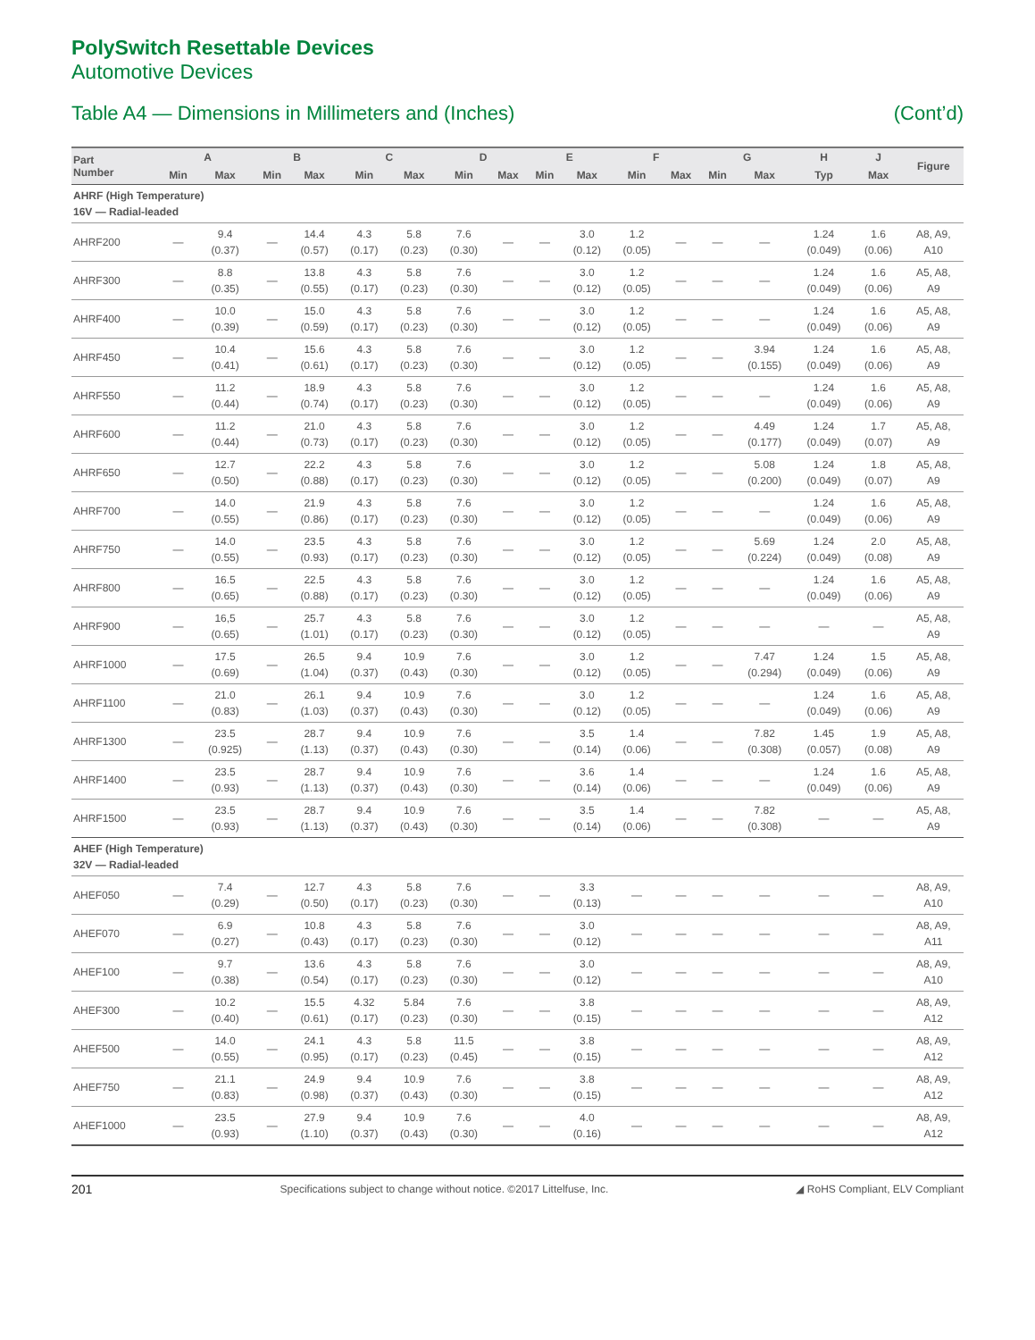PolySwitch Resettable Devices
Automotive Devices
Table A4 — Dimensions in Millimeters and (Inches) (Cont’d)
| Part Number | A | | B | | C | | D | | E | | F | | G | | H | J | Figure |
| --- | --- | --- | --- | --- | --- | --- | --- | --- | --- | --- | --- | --- | --- | --- | --- | --- | --- |
| | Min | Max | Min | Max | Min | Max | Min | Max | Min | Max | Min | Max | Min | Max | Typ | Max | |
| AHRF (High Temperature) 16V — Radial-leaded | | | | | | | | | | | | | | | | | |
| AHRF200 | — | 9.4 (0.37) | — | 14.4 (0.57) | 4.3 (0.17) | 5.8 (0.23) | 7.6 (0.30) | — | — | 3.0 (0.12) | 1.2 (0.05) | — | — | — | 1.24 (0.049) | 1.6 (0.06) | A8, A9, A10 |
| AHRF300 | — | 8.8 (0.35) | — | 13.8 (0.55) | 4.3 (0.17) | 5.8 (0.23) | 7.6 (0.30) | — | — | 3.0 (0.12) | 1.2 (0.05) | — | — | — | 1.24 (0.049) | 1.6 (0.06) | A5, A8, A9 |
| AHRF400 | — | 10.0 (0.39) | — | 15.0 (0.59) | 4.3 (0.17) | 5.8 (0.23) | 7.6 (0.30) | — | — | 3.0 (0.12) | 1.2 (0.05) | — | — | — | 1.24 (0.049) | 1.6 (0.06) | A5, A8, A9 |
| AHRF450 | — | 10.4 (0.41) | — | 15.6 (0.61) | 4.3 (0.17) | 5.8 (0.23) | 7.6 (0.30) | — | — | 3.0 (0.12) | 1.2 (0.05) | — | — | 3.94 (0.155) | 1.24 (0.049) | 1.6 (0.06) | A5, A8, A9 |
| AHRF550 | — | 11.2 (0.44) | — | 18.9 (0.74) | 4.3 (0.17) | 5.8 (0.23) | 7.6 (0.30) | — | — | 3.0 (0.12) | 1.2 (0.05) | — | — | — | 1.24 (0.049) | 1.6 (0.06) | A5, A8, A9 |
| AHRF600 | — | 11.2 (0.44) | — | 21.0 (0.73) | 4.3 (0.17) | 5.8 (0.23) | 7.6 (0.30) | — | — | 3.0 (0.12) | 1.2 (0.05) | — | — | 4.49 (0.177) | 1.24 (0.049) | 1.7 (0.07) | A5, A8, A9 |
| AHRF650 | — | 12.7 (0.50) | — | 22.2 (0.88) | 4.3 (0.17) | 5.8 (0.23) | 7.6 (0.30) | — | — | 3.0 (0.12) | 1.2 (0.05) | — | — | 5.08 (0.200) | 1.24 (0.049) | 1.8 (0.07) | A5, A8, A9 |
| AHRF700 | — | 14.0 (0.55) | — | 21.9 (0.86) | 4.3 (0.17) | 5.8 (0.23) | 7.6 (0.30) | — | — | 3.0 (0.12) | 1.2 (0.05) | — | — | — | 1.24 (0.049) | 1.6 (0.06) | A5, A8, A9 |
| AHRF750 | — | 14.0 (0.55) | — | 23.5 (0.93) | 4.3 (0.17) | 5.8 (0.23) | 7.6 (0.30) | — | — | 3.0 (0.12) | 1.2 (0.05) | — | — | 5.69 (0.224) | 1.24 (0.049) | 2.0 (0.08) | A5, A8, A9 |
| AHRF800 | — | 16.5 (0.65) | — | 22.5 (0.88) | 4.3 (0.17) | 5.8 (0.23) | 7.6 (0.30) | — | — | 3.0 (0.12) | 1.2 (0.05) | — | — | — | 1.24 (0.049) | 1.6 (0.06) | A5, A8, A9 |
| AHRF900 | — | 16,5 (0.65) | — | 25.7 (1.01) | 4.3 (0.17) | 5.8 (0.23) | 7.6 (0.30) | — | — | 3.0 (0.12) | 1.2 (0.05) | — | — | — | — | — | A5, A8, A9 |
| AHRF1000 | — | 17.5 (0.69) | — | 26.5 (1.04) | 9.4 (0.37) | 10.9 (0.43) | 7.6 (0.30) | — | — | 3.0 (0.12) | 1.2 (0.05) | — | — | 7.47 (0.294) | 1.24 (0.049) | 1.5 (0.06) | A5, A8, A9 |
| AHRF1100 | — | 21.0 (0.83) | — | 26.1 (1.03) | 9.4 (0.37) | 10.9 (0.43) | 7.6 (0.30) | — | — | 3.0 (0.12) | 1.2 (0.05) | — | — | — | 1.24 (0.049) | 1.6 (0.06) | A5, A8, A9 |
| AHRF1300 | — | 23.5 (0.925) | — | 28.7 (1.13) | 9.4 (0.37) | 10.9 (0.43) | 7.6 (0.30) | — | — | 3.5 (0.14) | 1.4 (0.06) | — | — | 7.82 (0.308) | 1.45 (0.057) | 1.9 (0.08) | A5, A8, A9 |
| AHRF1400 | — | 23.5 (0.93) | — | 28.7 (1.13) | 9.4 (0.37) | 10.9 (0.43) | 7.6 (0.30) | — | — | 3.6 (0.14) | 1.4 (0.06) | — | — | — | 1.24 (0.049) | 1.6 (0.06) | A5, A8, A9 |
| AHRF1500 | — | 23.5 (0.93) | — | 28.7 (1.13) | 9.4 (0.37) | 10.9 (0.43) | 7.6 (0.30) | — | — | 3.5 (0.14) | 1.4 (0.06) | — | — | 7.82 (0.308) | — | — | A5, A8, A9 |
| AHEF (High Temperature) 32V — Radial-leaded | | | | | | | | | | | | | | | | | |
| AHEF050 | — | 7.4 (0.29) | — | 12.7 (0.50) | 4.3 (0.17) | 5.8 (0.23) | 7.6 (0.30) | — | — | 3.3 (0.13) | — | — | — | — | — | — | A8, A9, A10 |
| AHEF070 | — | 6.9 (0.27) | — | 10.8 (0.43) | 4.3 (0.17) | 5.8 (0.23) | 7.6 (0.30) | — | — | 3.0 (0.12) | — | — | — | — | — | — | A8, A9, A11 |
| AHEF100 | — | 9.7 (0.38) | — | 13.6 (0.54) | 4.3 (0.17) | 5.8 (0.23) | 7.6 (0.30) | — | — | 3.0 (0.12) | — | — | — | — | — | — | A8, A9, A10 |
| AHEF300 | — | 10.2 (0.40) | — | 15.5 (0.61) | 4.32 (0.17) | 5.84 (0.23) | 7.6 (0.30) | — | — | 3.8 (0.15) | — | — | — | — | — | — | A8, A9, A12 |
| AHEF500 | — | 14.0 (0.55) | — | 24.1 (0.95) | 4.3 (0.17) | 5.8 (0.23) | 11.5 (0.45) | — | — | 3.8 (0.15) | — | — | — | — | — | — | A8, A9, A12 |
| AHEF750 | — | 21.1 (0.83) | — | 24.9 (0.98) | 9.4 (0.37) | 10.9 (0.43) | 7.6 (0.30) | — | — | 3.8 (0.15) | — | — | — | — | — | — | A8, A9, A12 |
| AHEF1000 | — | 23.5 (0.93) | — | 27.9 (1.10) | 9.4 (0.37) | 10.9 (0.43) | 7.6 (0.30) | — | — | 4.0 (0.16) | — | — | — | — | — | — | A8, A9, A12 |
201 Specifications subject to change without notice. ©2017 Littelfuse, Inc. ◢ RoHS Compliant, ELV Compliant